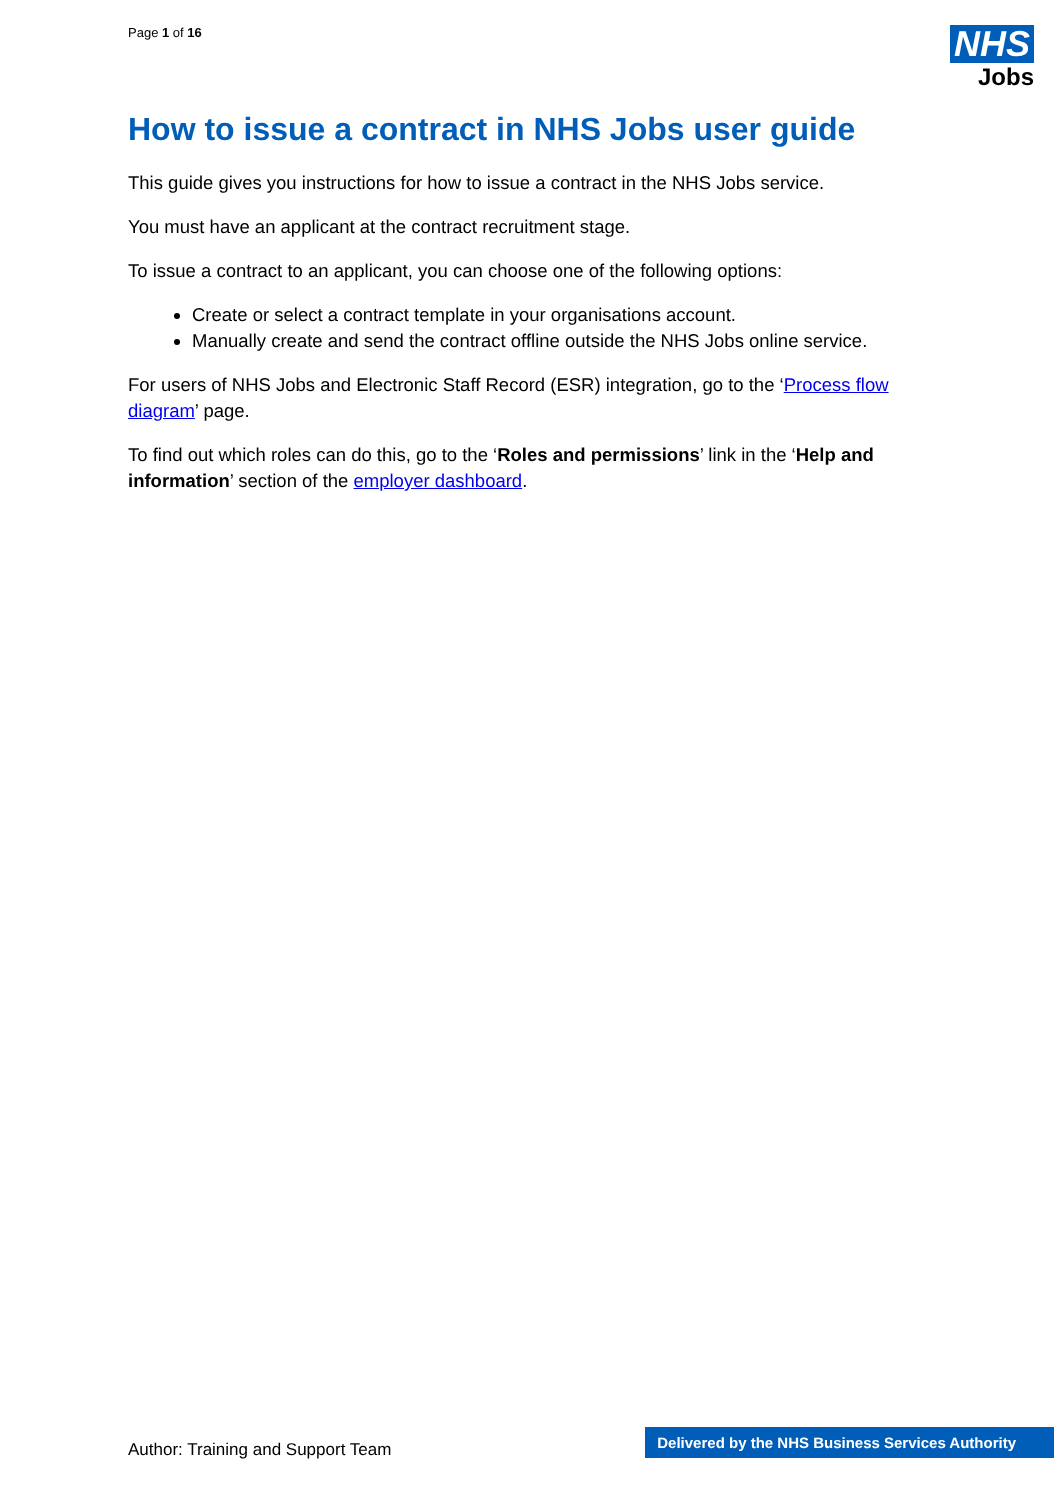Page 1 of 16
NHS
Jobs
How to issue a contract in NHS Jobs user guide
This guide gives you instructions for how to issue a contract in the NHS Jobs service.
You must have an applicant at the contract recruitment stage.
To issue a contract to an applicant, you can choose one of the following options:
Create or select a contract template in your organisations account.
Manually create and send the contract offline outside the NHS Jobs online service.
For users of NHS Jobs and Electronic Staff Record (ESR) integration, go to the ‘Process flow diagram’ page.
To find out which roles can do this, go to the ‘Roles and permissions’ link in the ‘Help and information’ section of the employer dashboard.
Author: Training and Support Team
Delivered by the NHS Business Services Authority